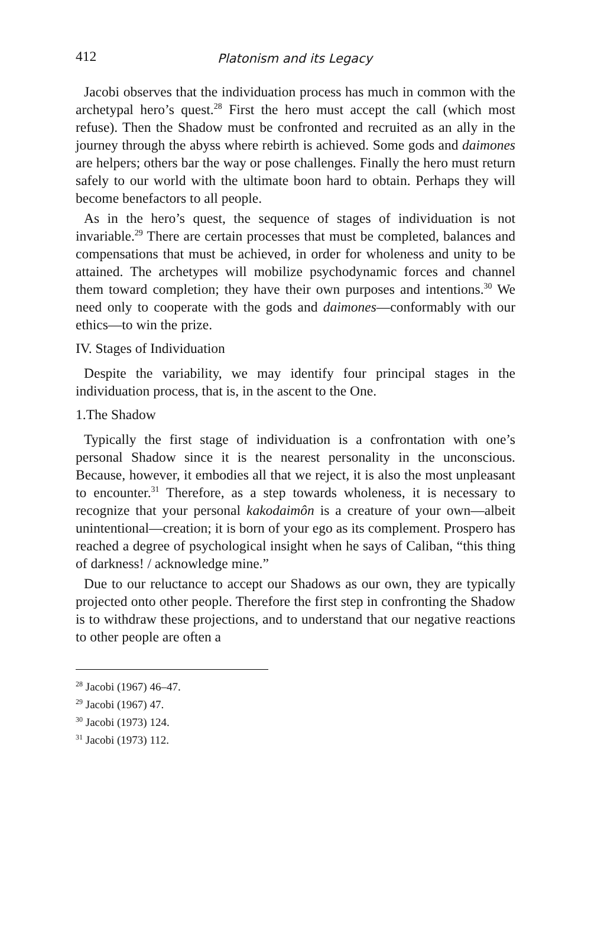412 Platonism and its Legacy
Jacobi observes that the individuation process has much in common with the archetypal hero’s quest.<sup>28</sup> First the hero must accept the call (which most refuse). Then the Shadow must be confronted and recruited as an ally in the journey through the abyss where rebirth is achieved. Some gods and daimones are helpers; others bar the way or pose challenges. Finally the hero must return safely to our world with the ultimate boon hard to obtain. Perhaps they will become benefactors to all people.
As in the hero’s quest, the sequence of stages of individuation is not invariable.<sup>29</sup> There are certain processes that must be completed, balances and compensations that must be achieved, in order for wholeness and unity to be attained. The archetypes will mobilize psychodynamic forces and channel them toward completion; they have their own purposes and intentions.<sup>30</sup> We need only to cooperate with the gods and daimones—conformably with our ethics—to win the prize.
IV. Stages of Individuation
Despite the variability, we may identify four principal stages in the individuation process, that is, in the ascent to the One.
1.The Shadow
Typically the first stage of individuation is a confrontation with one’s personal Shadow since it is the nearest personality in the unconscious. Because, however, it embodies all that we reject, it is also the most unpleasant to encounter.<sup>31</sup> Therefore, as a step towards wholeness, it is necessary to recognize that your personal kakodaimôn is a creature of your own—albeit unintentional—creation; it is born of your ego as its complement. Prospero has reached a degree of psychological insight when he says of Caliban, “this thing of darkness! / acknowledge mine.”
Due to our reluctance to accept our Shadows as our own, they are typically projected onto other people. Therefore the first step in confronting the Shadow is to withdraw these projections, and to understand that our negative reactions to other people are often a
<sup>28</sup> Jacobi (1967) 46–47.
<sup>29</sup> Jacobi (1967) 47.
<sup>30</sup> Jacobi (1973) 124.
<sup>31</sup> Jacobi (1973) 112.